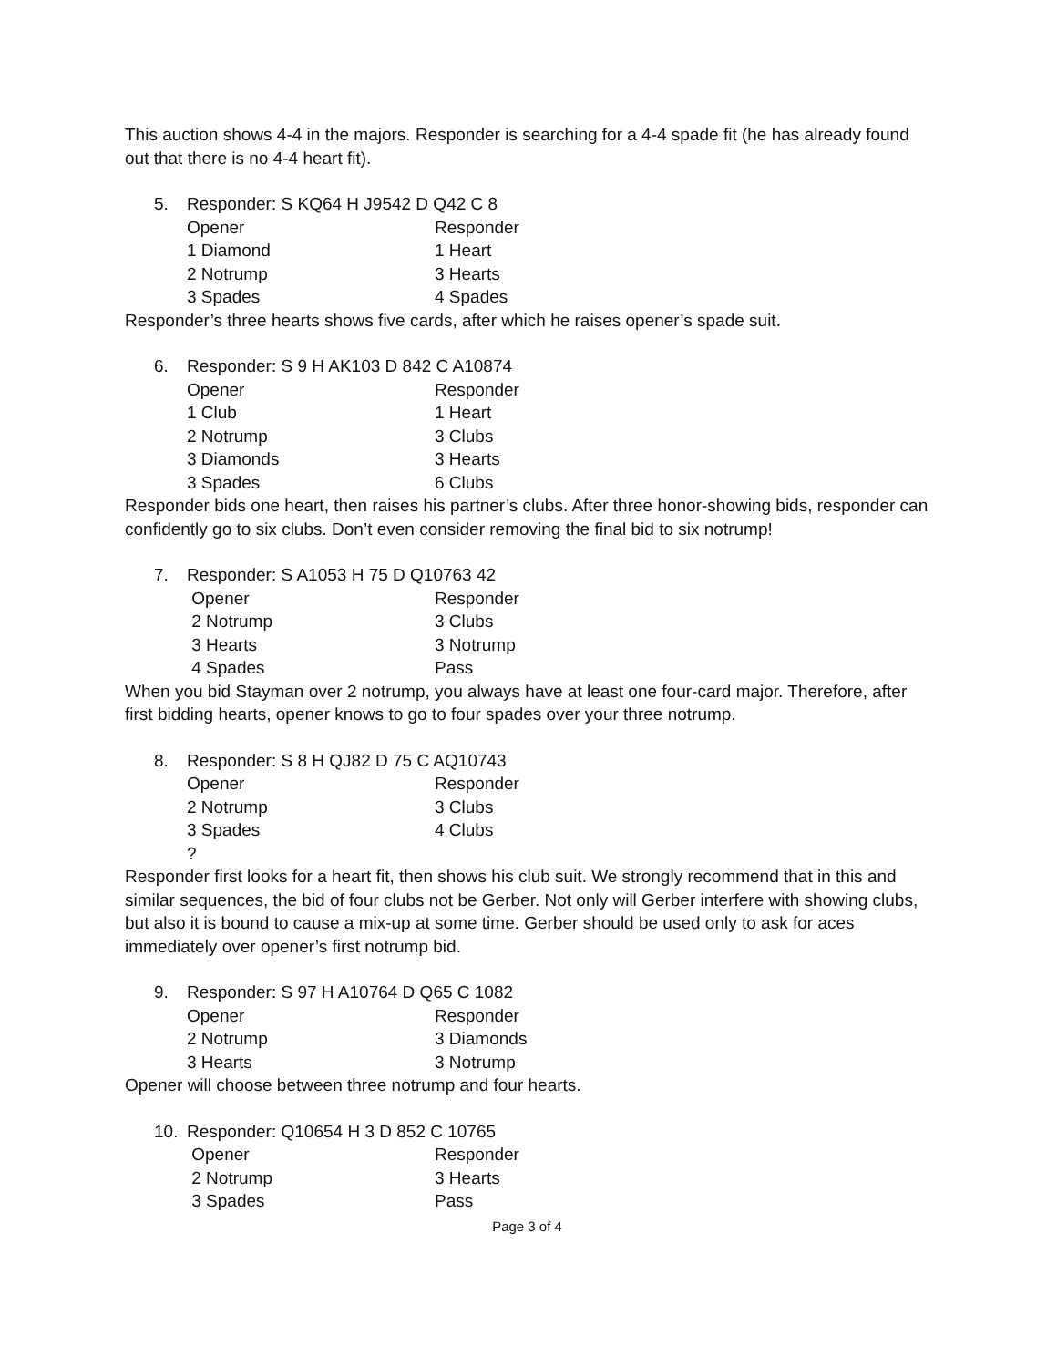This auction shows 4-4 in the majors. Responder is searching for a 4-4 spade fit (he has already found out that there is no 4-4 heart fit).
5. Responder: S KQ64 H J9542 D Q42 C 8
| Opener | Responder |
| 1 Diamond | 1 Heart |
| 2 Notrump | 3 Hearts |
| 3 Spades | 4 Spades |
Responder’s three hearts shows five cards, after which he raises opener’s spade suit.
6. Responder: S 9 H AK103 D 842 C A10874
| Opener | Responder |
| 1 Club | 1 Heart |
| 2 Notrump | 3 Clubs |
| 3 Diamonds | 3 Hearts |
| 3 Spades | 6 Clubs |
Responder bids one heart, then raises his partner’s clubs. After three honor-showing bids, responder can confidently go to six clubs. Don’t even consider removing the final bid to six notrump!
7. Responder: S A1053 H 75 D Q10763 42
| Opener | Responder |
| 2 Notrump | 3 Clubs |
| 3 Hearts | 3 Notrump |
| 4 Spades | Pass |
When you bid Stayman over 2 notrump, you always have at least one four-card major. Therefore, after first bidding hearts, opener knows to go to four spades over your three notrump.
8. Responder: S 8 H QJ82 D 75 C AQ10743
| Opener | Responder |
| 2 Notrump | 3 Clubs |
| 3 Spades | 4 Clubs |
| ? | |
Responder first looks for a heart fit, then shows his club suit. We strongly recommend that in this and similar sequences, the bid of four clubs not be Gerber. Not only will Gerber interfere with showing clubs, but also it is bound to cause a mix-up at some time. Gerber should be used only to ask for aces immediately over opener’s first notrump bid.
9. Responder: S 97 H A10764 D Q65 C 1082
| Opener | Responder |
| 2 Notrump | 3 Diamonds |
| 3 Hearts | 3 Notrump |
Opener will choose between three notrump and four hearts.
10. Responder: Q10654 H 3 D 852 C 10765
| Opener | Responder |
| 2 Notrump | 3 Hearts |
| 3 Spades | Pass |
Page 3 of 4